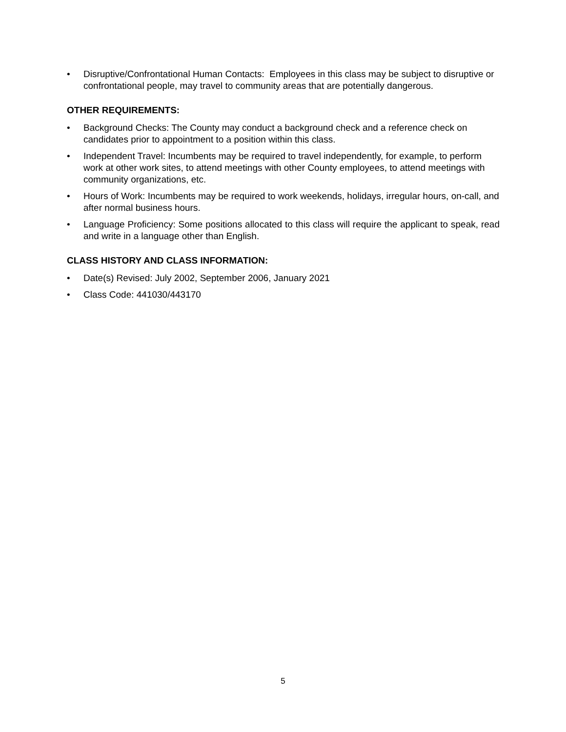• Disruptive/Confrontational Human Contacts: Employees in this class may be subject to disruptive or confrontational people, may travel to community areas that are potentially dangerous.
OTHER REQUIREMENTS:
• Background Checks: The County may conduct a background check and a reference check on candidates prior to appointment to a position within this class.
• Independent Travel: Incumbents may be required to travel independently, for example, to perform work at other work sites, to attend meetings with other County employees, to attend meetings with community organizations, etc.
• Hours of Work: Incumbents may be required to work weekends, holidays, irregular hours, on-call, and after normal business hours.
• Language Proficiency: Some positions allocated to this class will require the applicant to speak, read and write in a language other than English.
CLASS HISTORY AND CLASS INFORMATION:
• Date(s) Revised: July 2002, September 2006, January 2021
• Class Code: 441030/443170
5